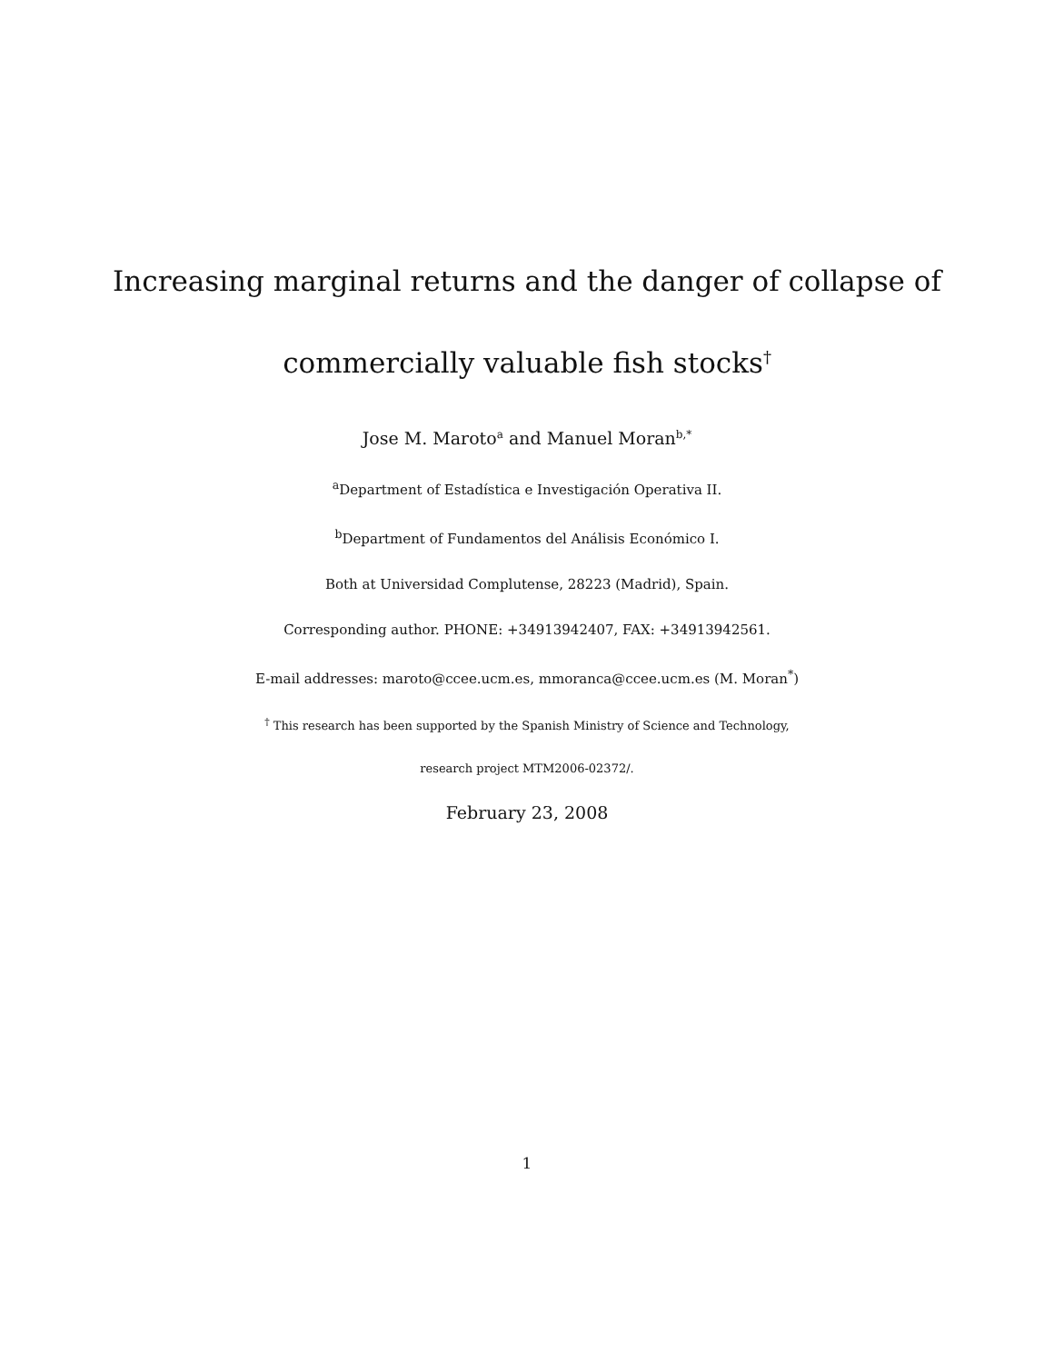Increasing marginal returns and the danger of collapse of
commercially valuable fish stocks<sup>†</sup>
Jose M. Maroto<sup>a</sup> and Manuel Moran<sup>b,*</sup>
<sup>a</sup> Department of Estadística e Investigación Operativa II.
<sup>b</sup> Department of Fundamentos del Análisis Económico I.
Both at Universidad Complutense, 28223 (Madrid), Spain.
Corresponding author. PHONE: +34913942407, FAX: +34913942561.
E-mail addresses: maroto@ccee.ucm.es, mmoranca@ccee.ucm.es (M. Moran<sup>*</sup>)
<sup>†</sup> This research has been supported by the Spanish Ministry of Science and Technology,
research project MTM2006-02372/.
February 23, 2008
1